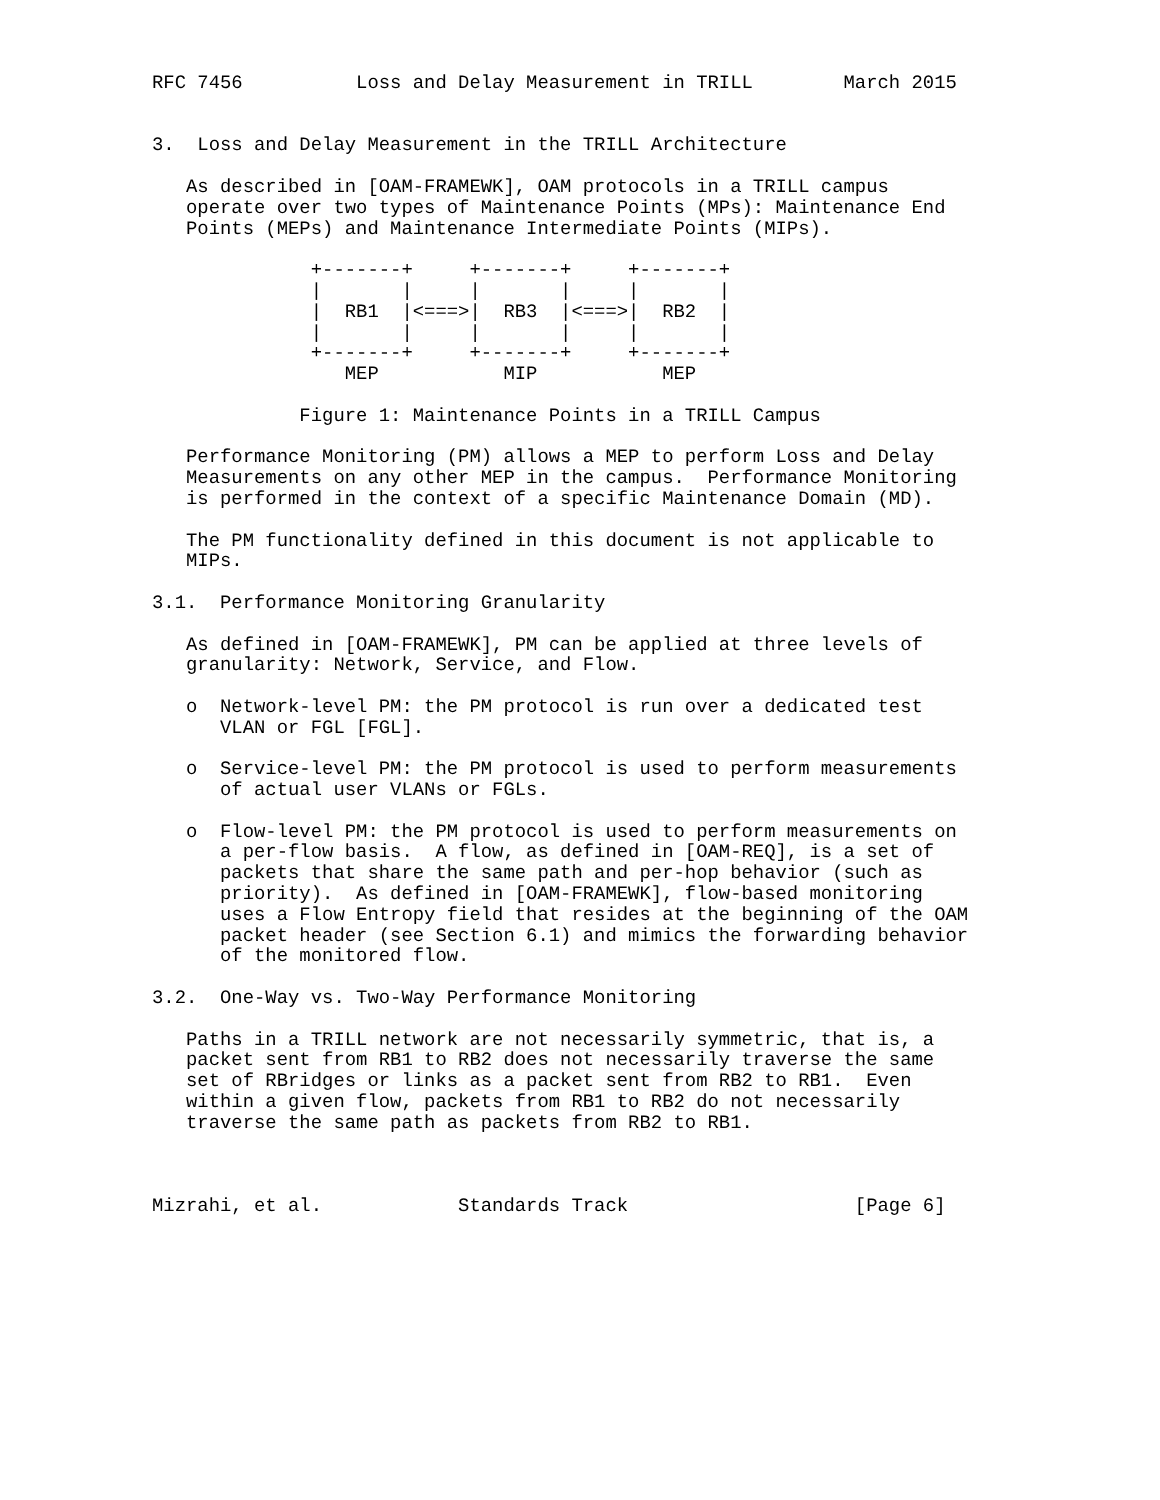RFC 7456          Loss and Delay Measurement in TRILL        March 2015


3.  Loss and Delay Measurement in the TRILL Architecture

   As described in [OAM-FRAMEWK], OAM protocols in a TRILL campus
   operate over two types of Maintenance Points (MPs): Maintenance End
   Points (MEPs) and Maintenance Intermediate Points (MIPs).

              +-------+     +-------+     +-------+
              |       |     |       |     |       |
              |  RB1  |<===>|  RB3  |<===>|  RB2  |
              |       |     |       |     |       |
              +-------+     +-------+     +-------+
                 MEP           MIP           MEP

             Figure 1: Maintenance Points in a TRILL Campus

   Performance Monitoring (PM) allows a MEP to perform Loss and Delay
   Measurements on any other MEP in the campus.  Performance Monitoring
   is performed in the context of a specific Maintenance Domain (MD).

   The PM functionality defined in this document is not applicable to
   MIPs.

3.1.  Performance Monitoring Granularity

   As defined in [OAM-FRAMEWK], PM can be applied at three levels of
   granularity: Network, Service, and Flow.

   o  Network-level PM: the PM protocol is run over a dedicated test
      VLAN or FGL [FGL].

   o  Service-level PM: the PM protocol is used to perform measurements
      of actual user VLANs or FGLs.

   o  Flow-level PM: the PM protocol is used to perform measurements on
      a per-flow basis.  A flow, as defined in [OAM-REQ], is a set of
      packets that share the same path and per-hop behavior (such as
      priority).  As defined in [OAM-FRAMEWK], flow-based monitoring
      uses a Flow Entropy field that resides at the beginning of the OAM
      packet header (see Section 6.1) and mimics the forwarding behavior
      of the monitored flow.

3.2.  One-Way vs. Two-Way Performance Monitoring

   Paths in a TRILL network are not necessarily symmetric, that is, a
   packet sent from RB1 to RB2 does not necessarily traverse the same
   set of RBridges or links as a packet sent from RB2 to RB1.  Even
   within a given flow, packets from RB1 to RB2 do not necessarily
   traverse the same path as packets from RB2 to RB1.



Mizrahi, et al.            Standards Track                    [Page 6]